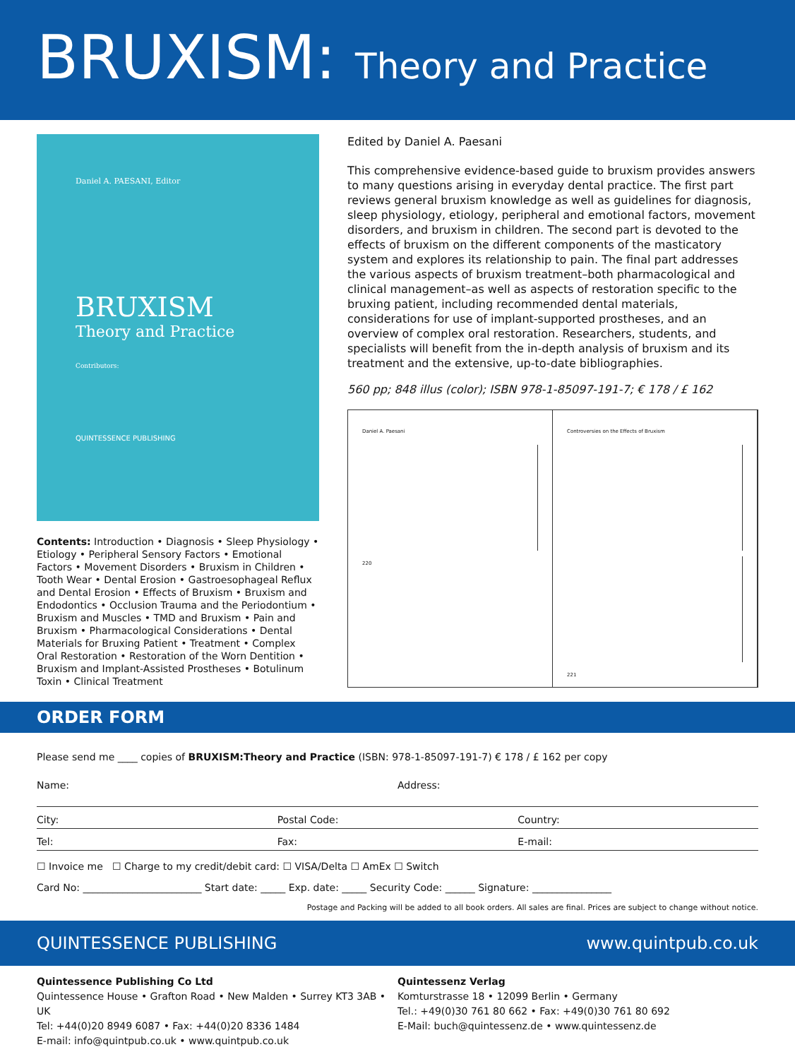BRUXISM: Theory and Practice
Daniel A. PAESANI, Editor
BRUXISM
Theory and Practice
Contributors:
QUINTESSENCE PUBLISHING
Contents: Introduction • Diagnosis • Sleep Physiology • Etiology • Peripheral Sensory Factors • Emotional Factors • Movement Disorders • Bruxism in Children • Tooth Wear • Dental Erosion • Gastroesophageal Reflux and Dental Erosion • Effects of Bruxism • Bruxism and Endodontics • Occlusion Trauma and the Periodontium • Bruxism and Muscles • TMD and Bruxism • Pain and Bruxism • Pharmacological Considerations • Dental Materials for Bruxing Patient • Treatment • Complex Oral Restoration • Restoration of the Worn Dentition • Bruxism and Implant-Assisted Prostheses • Botulinum Toxin • Clinical Treatment
Edited by Daniel A. Paesani
This comprehensive evidence-based guide to bruxism provides answers to many questions arising in everyday dental practice. The first part reviews general bruxism knowledge as well as guidelines for diagnosis, sleep physiology, etiology, peripheral and emotional factors, movement disorders, and bruxism in children. The second part is devoted to the effects of bruxism on the different components of the masticatory system and explores its relationship to pain. The final part addresses the various aspects of bruxism treatment–both pharmacological and clinical management–as well as aspects of restoration specific to the bruxing patient, including recommended dental materials, considerations for use of implant-supported prostheses, and an overview of complex oral restoration. Researchers, students, and specialists will benefit from the in-depth analysis of bruxism and its treatment and the extensive, up-to-date bibliographies.
560 pp; 848 illus (color); ISBN 978-1-85097-191-7; € 178 / £ 162
Daniel A. Paesani
220
Controversies on the Effects of Bruxism
221
ORDER FORM
Please send me ____ copies of BRUXISM:Theory and Practice (ISBN: 978-1-85097-191-7) € 178 / £ 162 per copy
Name: Address:
City: Postal Code: Country:
Tel: Fax: E-mail:
☐ Invoice me ☐ Charge to my credit/debit card: ☐ VISA/Delta ☐ AmEx ☐ Switch
Card No: ________________________ Start date: _____ Exp. date: _____ Security Code: ______ Signature: ________________
Postage and Packing will be added to all book orders. All sales are final. Prices are subject to change without notice.
QUINTESSENCE PUBLISHING www.quintpub.co.uk
Quintessence Publishing Co Ltd
Quintessence House • Grafton Road • New Malden • Surrey KT3 3AB • UK
Tel: +44(0)20 8949 6087 • Fax: +44(0)20 8336 1484
E-mail: info@quintpub.co.uk • www.quintpub.co.uk
Quintessenz Verlag
Komturstrasse 18 • 12099 Berlin • Germany
Tel.: +49(0)30 761 80 662 • Fax: +49(0)30 761 80 692
E-Mail: buch@quintessenz.de • www.quintessenz.de